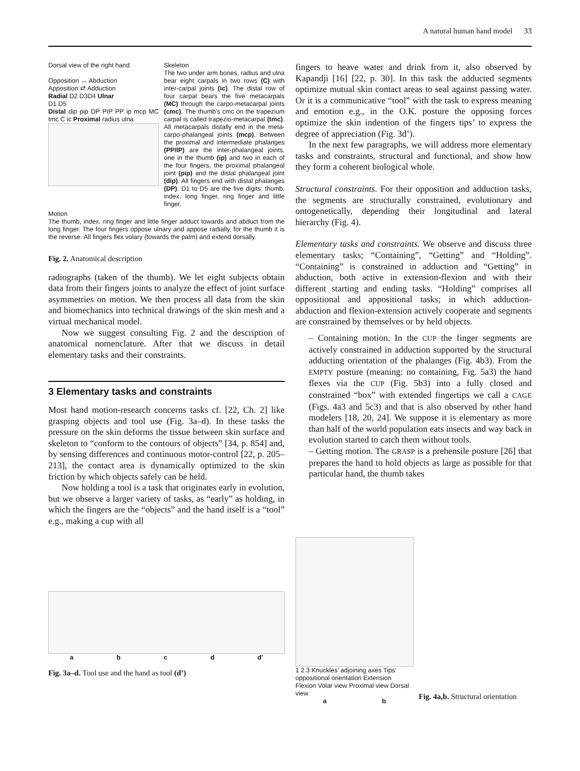A natural human hand model 33
Dorsal view of the right hand
Opposition ↔ Abduction
Apposition ⇄ Adduction
Radial D2 D3D4 Ulnar
D1 D5
Distal dip pip DP PIP PP ip mcp MC tmc C ic Proximal radius ulna
Skeleton
The two under arm bones, radius and ulna bear eight carpals in two rows (C) with inter-carpal joints (ic). The distal row of four carpal bears the five metacarpals (MC) through the carpo-metacarpal joints (cmc). The thumb's cmc on the trapezium carpal is called trapezio-metacarpal (tmc). All metacarpals distally end in the meta-carpo-phalangeal joints (mcp). Between the proximal and intermediate phalanges (PP/IP) are the inter-phalangeal joints, one in the thumb (ip) and two in each of the four fingers, the proximal phalangeal joint (pip) and the distal phalangeal joint (dip). All fingers end with distal phalanges (DP). D1 to D5 are the five digits: thumb, index, long finger, ring finger and little finger.
Motion
The thumb, index, ring finger and little finger adduct towards and abduct from the long finger. The four fingers oppose ulnary and appose radially, for the thumb it is the reverse. All fingers flex volary (towards the palm) and extend dorsally.
Fig. 2. Anatomical description
radiographs (taken of the thumb). We let eight subjects obtain data from their fingers joints to analyze the effect of joint surface asymmetries on motion. We then process all data from the skin and biomechanics into technical drawings of the skin mesh and a virtual mechanical model.
Now we suggest consulting Fig. 2 and the description of anatomical nomenclature. After that we discuss in detail elementary tasks and their constraints.
3 Elementary tasks and constraints
Most hand motion-research concerns tasks cf. [22, Ch. 2] like grasping objects and tool use (Fig. 3a–d). In these tasks the pressure on the skin deforms the tissue between skin surface and skeleton to “conform to the contours of objects” [34, p. 854] and, by sensing differences and continuous motor-control [22, p. 205–213], the contact area is dynamically optimized to the skin friction by which objects safely can be held.
Now holding a tool is a task that originates early in evolution, but we observe a larger variety of tasks, as “early” as holding, in which the fingers are the “objects” and the hand itself is a “tool” e.g., making a cup with all
fingers to heave water and drink from it, also observed by Kapandji [16] [22, p. 30]. In this task the adducted segments optimize mutual skin contact areas to seal against passing water. Or it is a communicative “tool” with the task to express meaning and emotion e.g., in the O.K. posture the opposing forces optimize the skin indention of the fingers tips’ to express the degree of appreciation (Fig. 3d’).
In the next few paragraphs, we will address more elementary tasks and constraints, structural and functional, and show how they form a coherent biological whole.
Structural constraints. For their opposition and adduction tasks, the segments are structurally constrained, evolutionary and ontogenetically, depending their longitudinal and lateral hierarchy (Fig. 4).
Elementary tasks and constraints. We observe and discuss three elementary tasks; “Containing”, “Getting” and “Holding”. “Containing” is constrained in adduction and “Getting” in abduction, both active in extension-flexion and with their different starting and ending tasks. “Holding” comprises all oppositional and appositional tasks; in which adduction-abduction and flexion-extension actively cooperate and segments are constrained by themselves or by held objects.
– Containing motion. In the CUP the finger segments are actively constrained in adduction supported by the structural adducting orientation of the phalanges (Fig. 4b3). From the EMPTY posture (meaning: no containing, Fig. 5a3) the hand flexes via the CUP (Fig. 5b3) into a fully closed and constrained “box” with extended fingertips we call a CAGE (Figs. 4a3 and 5c3) and that is also observed by other hand modelers [18, 20, 24]. We suppose it is elementary as more than half of the world population eats insects and way back in evolution started to catch them without tools.
– Getting motion. The GRASP is a prehensile posture [26] that prepares the hand to hold objects as large as possible for that particular hand, the thumb takes
a b c d d'
Fig. 3a–d. Tool use and the hand as tool (d’)
1 2 3 Knuckles’ adjoining axes Tips’ oppositional orientation Extension Flexion Volar view Proximal view Dorsal view
a b
Fig. 4a,b. Structural orientation